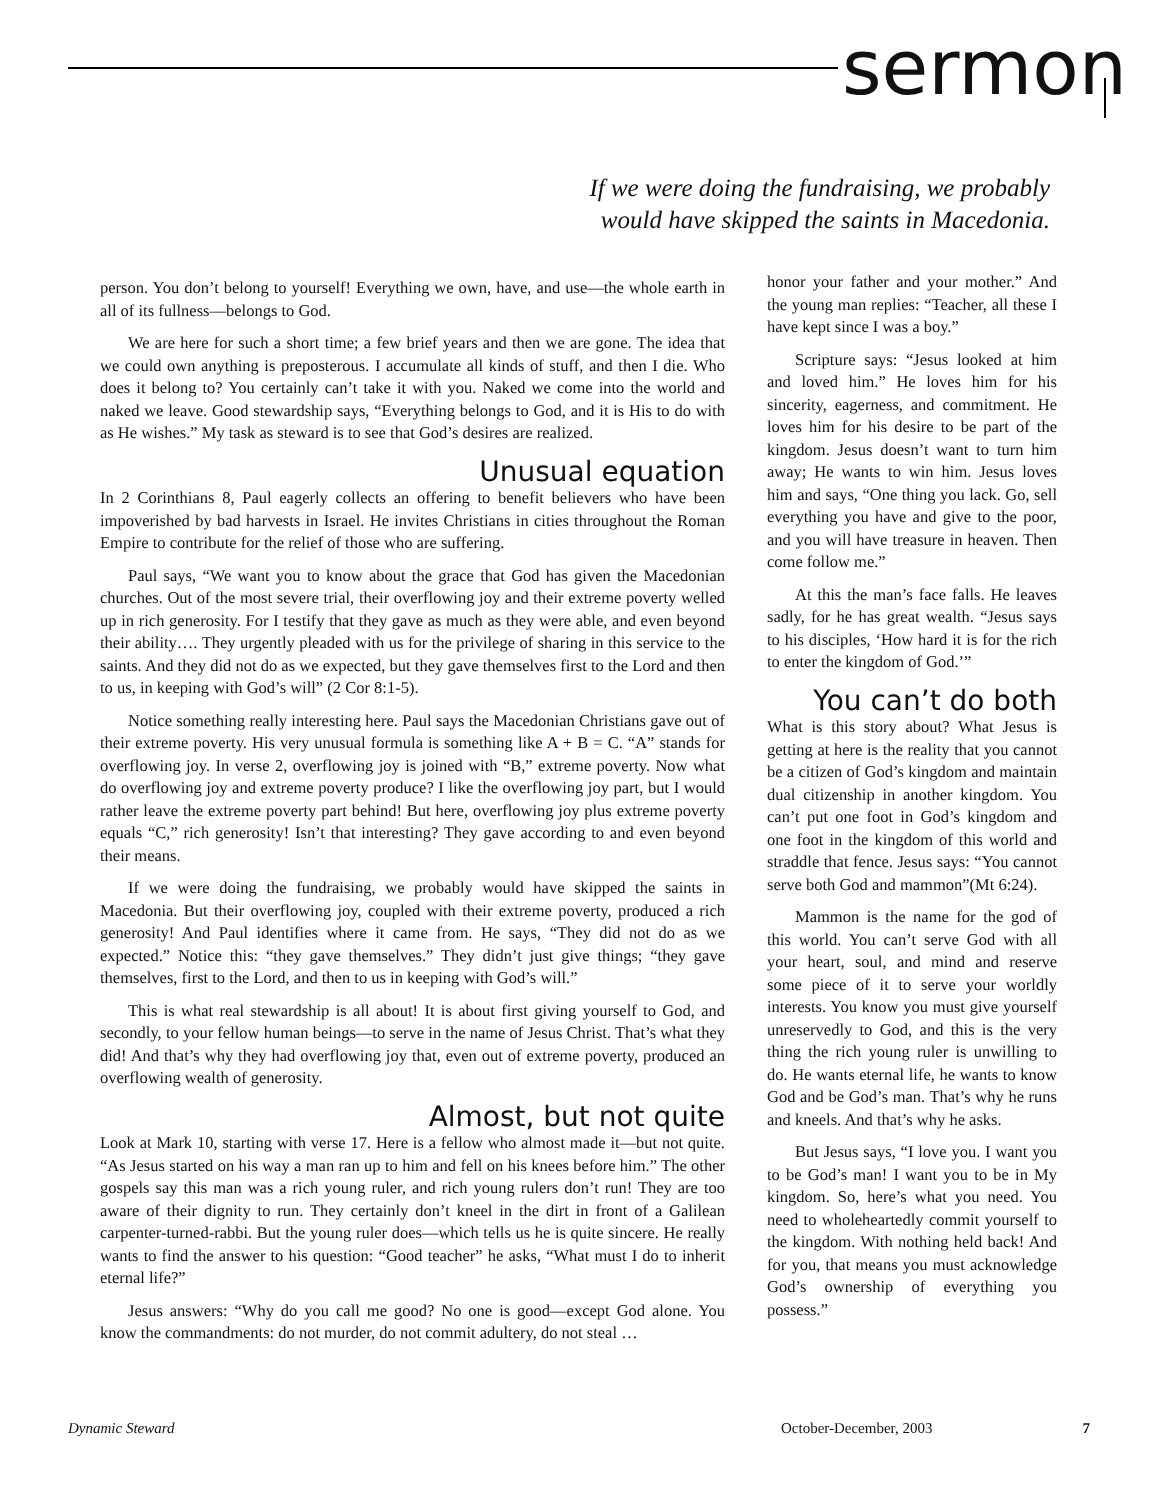sermon
If we were doing the fundraising, we probably would have skipped the saints in Macedonia.
person. You don’t belong to yourself! Everything we own, have, and use—the whole earth in all of its fullness—belongs to God.
We are here for such a short time; a few brief years and then we are gone. The idea that we could own anything is preposterous. I accumulate all kinds of stuff, and then I die. Who does it belong to? You certainly can’t take it with you. Naked we come into the world and naked we leave. Good stewardship says, “Everything belongs to God, and it is His to do with as He wishes.” My task as steward is to see that God’s desires are realized.
Unusual equation
In 2 Corinthians 8, Paul eagerly collects an offering to benefit believers who have been impoverished by bad harvests in Israel. He invites Christians in cities throughout the Roman Empire to contribute for the relief of those who are suffering.
Paul says, “We want you to know about the grace that God has given the Macedonian churches. Out of the most severe trial, their overflowing joy and their extreme poverty welled up in rich generosity. For I testify that they gave as much as they were able, and even beyond their ability…. They urgently pleaded with us for the privilege of sharing in this service to the saints. And they did not do as we expected, but they gave themselves first to the Lord and then to us, in keeping with God’s will” (2 Cor 8:1-5).
Notice something really interesting here. Paul says the Macedonian Christians gave out of their extreme poverty. His very unusual formula is something like A + B = C. “A” stands for overflowing joy. In verse 2, overflowing joy is joined with “B,” extreme poverty. Now what do overflowing joy and extreme poverty produce? I like the overflowing joy part, but I would rather leave the extreme poverty part behind! But here, overflowing joy plus extreme poverty equals “C,” rich generosity! Isn’t that interesting? They gave according to and even beyond their means.
If we were doing the fundraising, we probably would have skipped the saints in Macedonia. But their overflowing joy, coupled with their extreme poverty, produced a rich generosity! And Paul identifies where it came from. He says, “They did not do as we expected.” Notice this: “they gave themselves.” They didn’t just give things; “they gave themselves, first to the Lord, and then to us in keeping with God’s will.”
This is what real stewardship is all about! It is about first giving yourself to God, and secondly, to your fellow human beings—to serve in the name of Jesus Christ. That’s what they did! And that’s why they had overflowing joy that, even out of extreme poverty, produced an overflowing wealth of generosity.
Almost, but not quite
Look at Mark 10, starting with verse 17. Here is a fellow who almost made it—but not quite. “As Jesus started on his way a man ran up to him and fell on his knees before him.” The other gospels say this man was a rich young ruler, and rich young rulers don’t run! They are too aware of their dignity to run. They certainly don’t kneel in the dirt in front of a Galilean carpenter-turned-rabbi. But the young ruler does—which tells us he is quite sincere. He really wants to find the answer to his question: “Good teacher” he asks, “What must I do to inherit eternal life?”
Jesus answers: “Why do you call me good? No one is good—except God alone. You know the commandments: do not murder, do not commit adultery, do not steal …
honor your father and your mother.” And the young man replies: “Teacher, all these I have kept since I was a boy.”
Scripture says: “Jesus looked at him and loved him.” He loves him for his sincerity, eagerness, and commitment. He loves him for his desire to be part of the kingdom. Jesus doesn’t want to turn him away; He wants to win him. Jesus loves him and says, “One thing you lack. Go, sell everything you have and give to the poor, and you will have treasure in heaven. Then come follow me.”
At this the man’s face falls. He leaves sadly, for he has great wealth. “Jesus says to his disciples, ‘How hard it is for the rich to enter the kingdom of God.’”
You can’t do both
What is this story about? What Jesus is getting at here is the reality that you cannot be a citizen of God’s kingdom and maintain dual citizenship in another kingdom. You can’t put one foot in God’s kingdom and one foot in the kingdom of this world and straddle that fence. Jesus says: “You cannot serve both God and mammon”(Mt 6:24).
Mammon is the name for the god of this world. You can’t serve God with all your heart, soul, and mind and reserve some piece of it to serve your worldly interests. You know you must give yourself unreservedly to God, and this is the very thing the rich young ruler is unwilling to do. He wants eternal life, he wants to know God and be God’s man. That’s why he runs and kneels. And that’s why he asks.
But Jesus says, “I love you. I want you to be God’s man! I want you to be in My kingdom. So, here’s what you need. You need to wholeheartedly commit yourself to the kingdom. With nothing held back! And for you, that means you must acknowledge God’s ownership of everything you possess.”
Dynamic Steward October-December, 2003 7